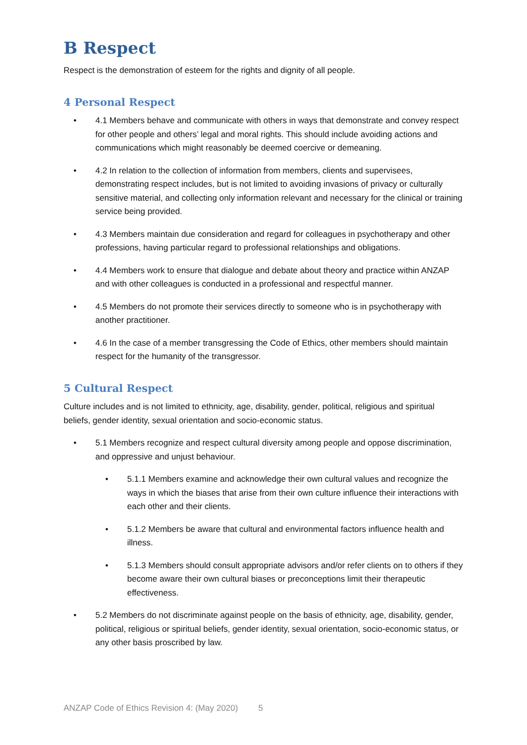B Respect
Respect is the demonstration of esteem for the rights and dignity of all people.
4 Personal Respect
• 4.1 Members behave and communicate with others in ways that demonstrate and convey respect for other people and others’ legal and moral rights. This should include avoiding actions and communications which might reasonably be deemed coercive or demeaning.
• 4.2 In relation to the collection of information from members, clients and supervisees, demonstrating respect includes, but is not limited to avoiding invasions of privacy or culturally sensitive material, and collecting only information relevant and necessary for the clinical or training service being provided.
• 4.3 Members maintain due consideration and regard for colleagues in psychotherapy and other professions, having particular regard to professional relationships and obligations.
• 4.4 Members work to ensure that dialogue and debate about theory and practice within ANZAP and with other colleagues is conducted in a professional and respectful manner.
• 4.5 Members do not promote their services directly to someone who is in psychotherapy with another practitioner.
• 4.6 In the case of a member transgressing the Code of Ethics, other members should maintain respect for the humanity of the transgressor.
5 Cultural Respect
Culture includes and is not limited to ethnicity, age, disability, gender, political, religious and spiritual beliefs, gender identity, sexual orientation and socio-economic status.
• 5.1 Members recognize and respect cultural diversity among people and oppose discrimination, and oppressive and unjust behaviour.
• 5.1.1 Members examine and acknowledge their own cultural values and recognize the ways in which the biases that arise from their own culture influence their interactions with each other and their clients.
• 5.1.2 Members be aware that cultural and environmental factors influence health and illness.
• 5.1.3 Members should consult appropriate advisors and/or refer clients on to others if they become aware their own cultural biases or preconceptions limit their therapeutic effectiveness.
• 5.2 Members do not discriminate against people on the basis of ethnicity, age, disability, gender, political, religious or spiritual beliefs, gender identity, sexual orientation, socio-economic status, or any other basis proscribed by law.
ANZAP Code of Ethics Revision 4: (May 2020) 5